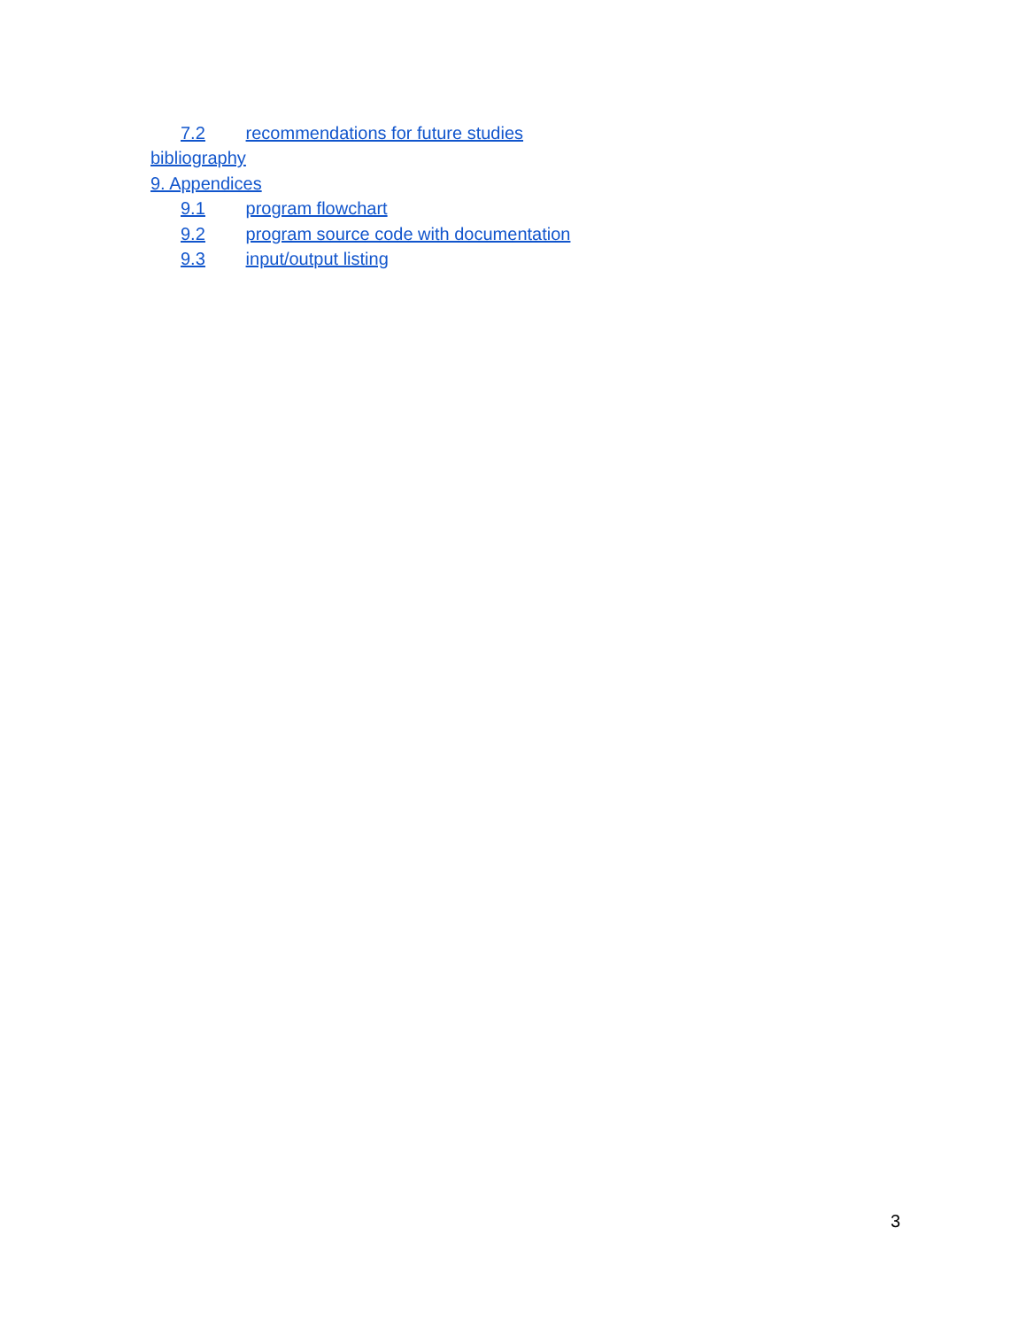7.2 recommendations for future studies
bibliography
9. Appendices
9.1 program flowchart
9.2 program source code with documentation
9.3 input/output listing
3